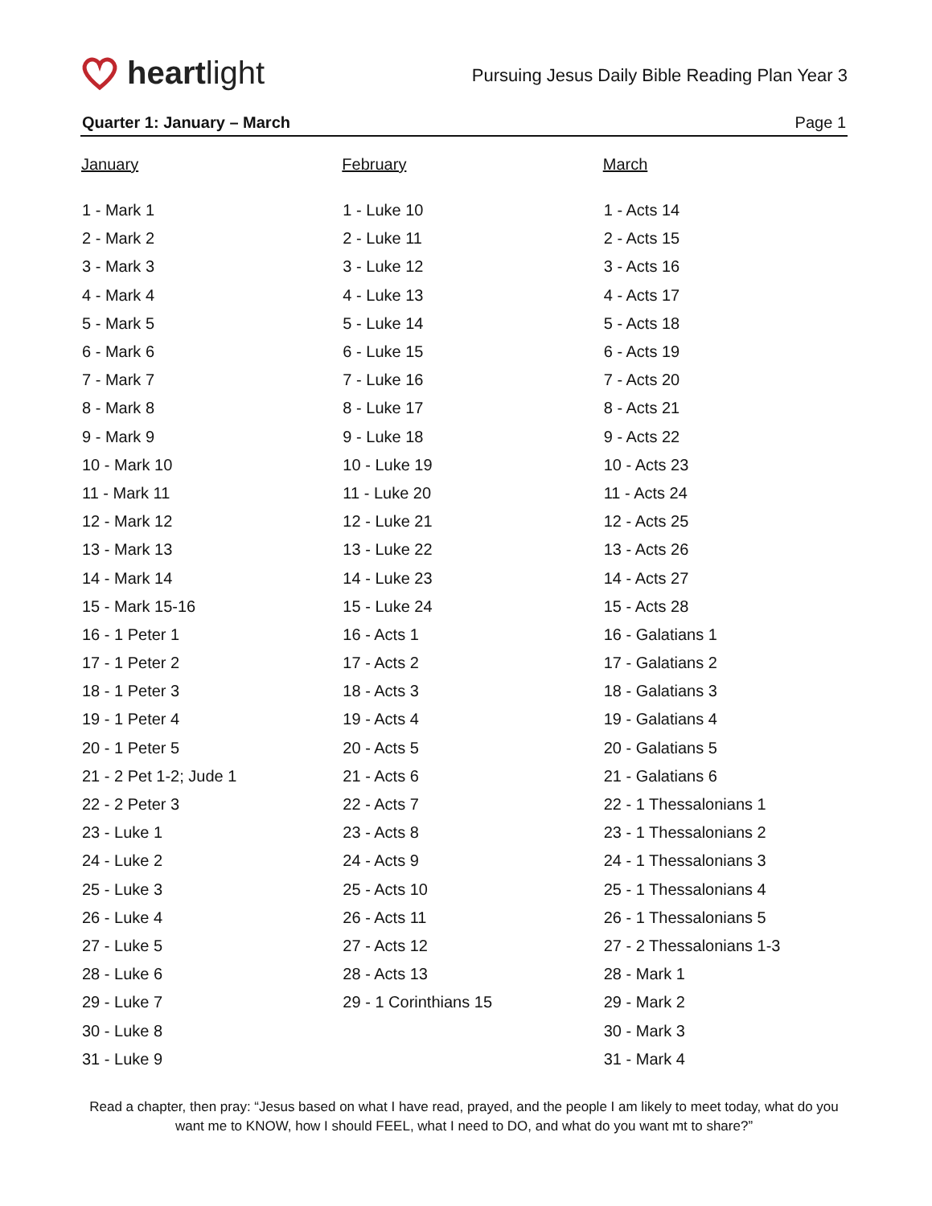heartlight
Pursuing Jesus Daily Bible Reading Plan Year 3
Quarter 1: January – March Page 1
| January | February | March |
| --- | --- | --- |
| 1 - Mark 1 | 1 - Luke 10 | 1 - Acts 14 |
| 2 - Mark 2 | 2 - Luke 11 | 2 - Acts 15 |
| 3 - Mark 3 | 3 - Luke 12 | 3 - Acts 16 |
| 4 - Mark 4 | 4 - Luke 13 | 4 - Acts 17 |
| 5 - Mark 5 | 5 - Luke 14 | 5 - Acts 18 |
| 6 - Mark 6 | 6 - Luke 15 | 6 - Acts 19 |
| 7 - Mark 7 | 7 - Luke 16 | 7 - Acts 20 |
| 8 - Mark 8 | 8 - Luke 17 | 8 - Acts 21 |
| 9 - Mark 9 | 9 - Luke 18 | 9 - Acts 22 |
| 10 - Mark 10 | 10 - Luke 19 | 10 - Acts 23 |
| 11 - Mark 11 | 11 - Luke 20 | 11 - Acts 24 |
| 12 - Mark 12 | 12 - Luke 21 | 12 - Acts 25 |
| 13 - Mark 13 | 13 - Luke 22 | 13 - Acts 26 |
| 14 - Mark 14 | 14 - Luke 23 | 14 - Acts 27 |
| 15 - Mark 15-16 | 15 - Luke 24 | 15 - Acts 28 |
| 16 - 1 Peter 1 | 16 - Acts 1 | 16 - Galatians 1 |
| 17 - 1 Peter 2 | 17 - Acts 2 | 17 - Galatians 2 |
| 18 - 1 Peter 3 | 18 - Acts 3 | 18 - Galatians 3 |
| 19 - 1 Peter 4 | 19 - Acts 4 | 19 - Galatians 4 |
| 20 - 1 Peter 5 | 20 - Acts 5 | 20 - Galatians 5 |
| 21 - 2 Pet 1-2; Jude 1 | 21 - Acts 6 | 21 - Galatians 6 |
| 22 - 2 Peter 3 | 22 - Acts 7 | 22 - 1 Thessalonians 1 |
| 23 - Luke 1 | 23 - Acts 8 | 23 - 1 Thessalonians 2 |
| 24 - Luke 2 | 24 - Acts 9 | 24 - 1 Thessalonians 3 |
| 25 - Luke 3 | 25 - Acts 10 | 25 - 1 Thessalonians 4 |
| 26 - Luke 4 | 26 - Acts 11 | 26 - 1 Thessalonians 5 |
| 27 - Luke 5 | 27 - Acts 12 | 27 - 2 Thessalonians 1-3 |
| 28 - Luke 6 | 28 - Acts 13 | 28 - Mark 1 |
| 29 - Luke 7 | 29 - 1 Corinthians 15 | 29 - Mark 2 |
| 30 - Luke 8 | | 30 - Mark 3 |
| 31 - Luke 9 | | 31 - Mark 4 |
Read a chapter, then pray: “Jesus based on what I have read, prayed, and the people I am likely to meet today, what do you want me to KNOW, how I should FEEL, what I need to DO, and what do you want mt to share?”